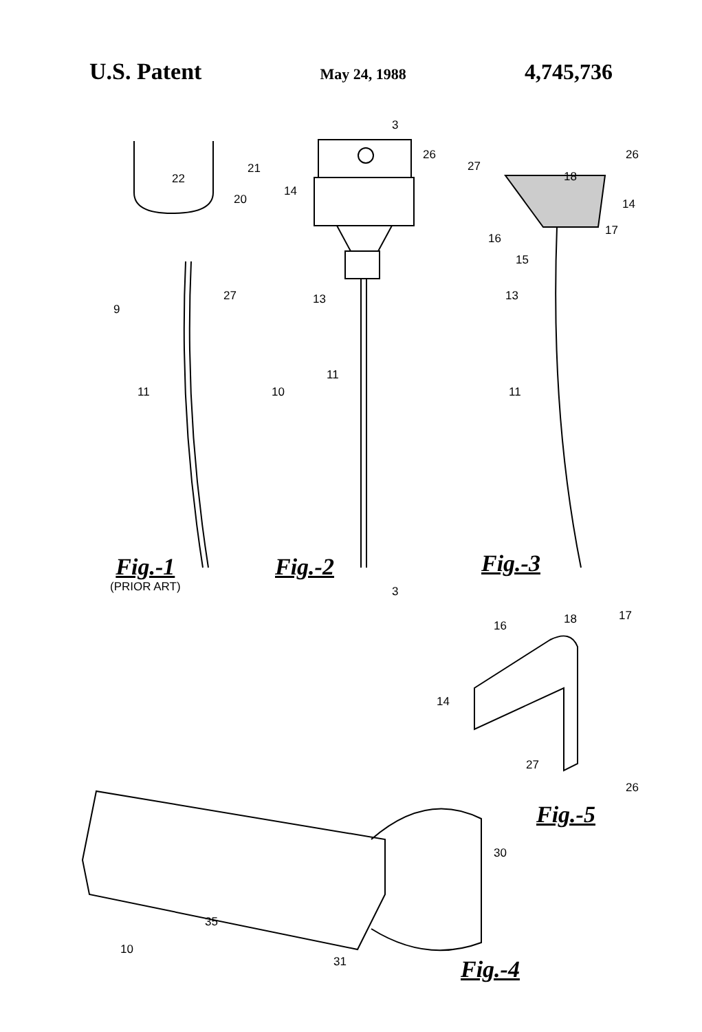U.S. Patent May 24, 1988 4,745,736
Fig.-1
(PRIOR ART)
Fig.-2 Fig.-3
Fig.-5
Fig.-4
22
21
20
27
9
11
3
26
14
13
11
10
3
27
26
18
14
16
17
15
13
11
16 18 17
14
27
26
30
35
10
31